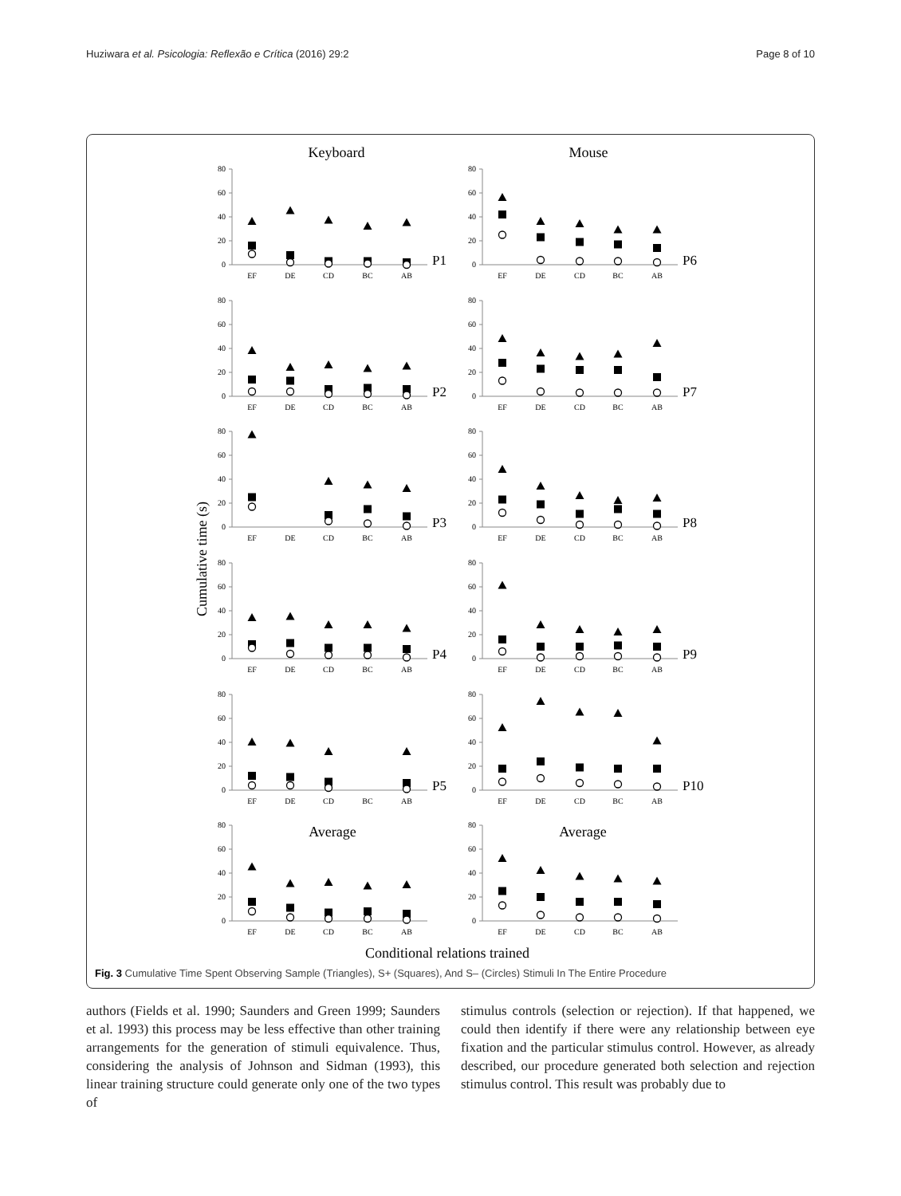Huziwara et al. Psicologia: Reflexão e Crítica (2016) 29:2 Page 8 of 10
Keyboard
Mouse
Cumulative time (s)
80
60
40
20
0
EF
DE
CD
BC
AB
P1
80
60
40
20
0
EF
DE
CD
BC
AB
P6
80
60
40
20
0
EF
DE
CD
BC
AB
P2
80
60
40
20
0
EF
DE
CD
BC
AB
P7
80
60
40
20
0
EF
DE
CD
BC
AB
P3
80
60
40
20
0
EF
DE
CD
BC
AB
P8
80
60
40
20
0
EF
DE
CD
BC
AB
P4
80
60
40
20
0
EF
DE
CD
BC
AB
P9
80
60
40
20
0
EF
DE
CD
BC
AB
P5
80
60
40
20
0
EF
DE
CD
BC
AB
P10
80
60
40
20
0
Average
EF
DE
CD
BC
AB
80
60
40
20
0
Average
EF
DE
CD
BC
AB
Conditional relations trained
Fig. 3 Cumulative Time Spent Observing Sample (Triangles), S+ (Squares), And S– (Circles) Stimuli In The Entire Procedure
authors (Fields et al. 1990; Saunders and Green 1999; Saunders et al. 1993) this process may be less effective than other training arrangements for the generation of stimuli equivalence. Thus, considering the analysis of Johnson and Sidman (1993), this linear training structure could generate only one of the two types of
stimulus controls (selection or rejection). If that happened, we could then identify if there were any relationship between eye fixation and the particular stimulus control. However, as already described, our procedure generated both selection and rejection stimulus control. This result was probably due to